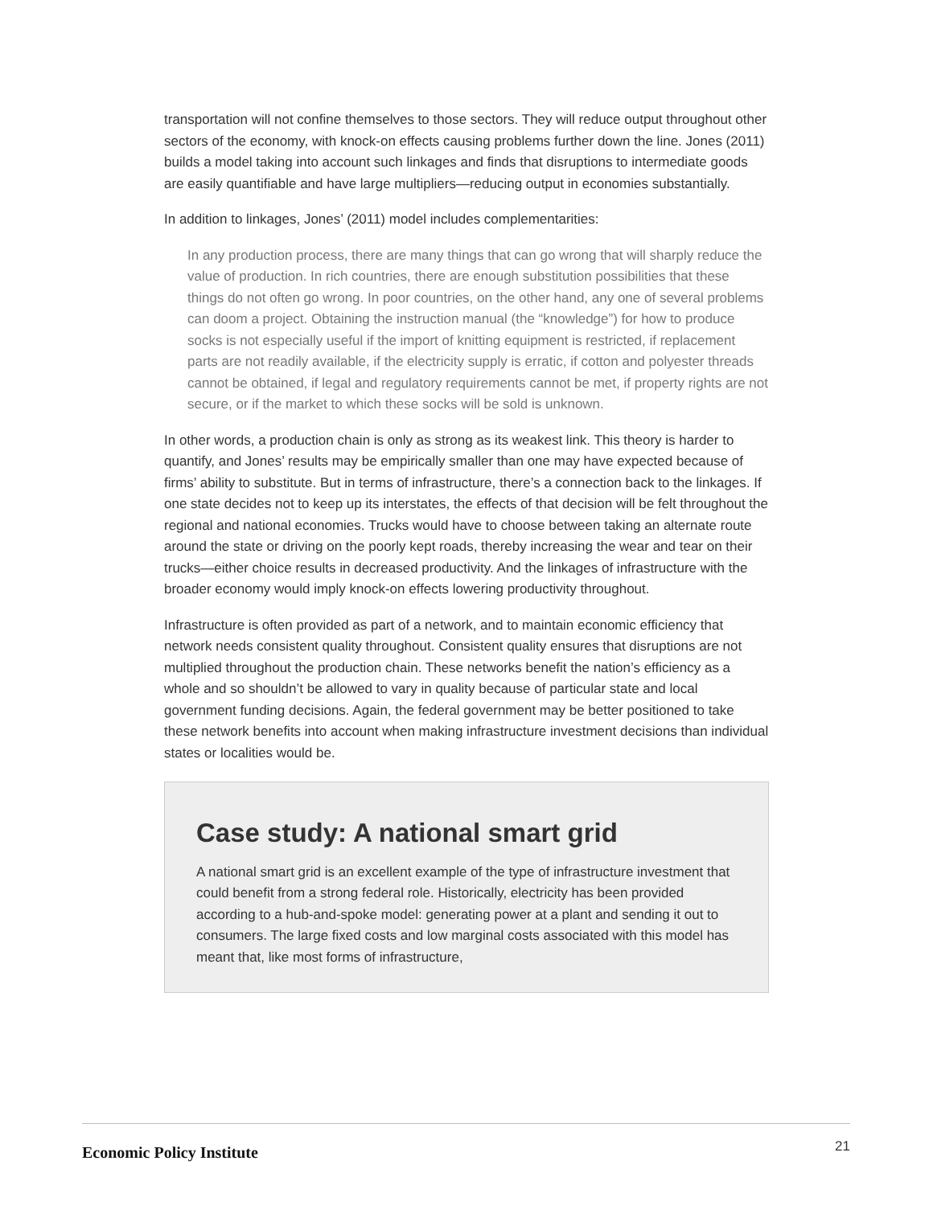transportation will not confine themselves to those sectors. They will reduce output throughout other sectors of the economy, with knock-on effects causing problems further down the line. Jones (2011) builds a model taking into account such linkages and finds that disruptions to intermediate goods are easily quantifiable and have large multipliers—reducing output in economies substantially.
In addition to linkages, Jones’ (2011) model includes complementarities:
In any production process, there are many things that can go wrong that will sharply reduce the value of production. In rich countries, there are enough substitution possibilities that these things do not often go wrong. In poor countries, on the other hand, any one of several problems can doom a project. Obtaining the instruction manual (the “knowledge”) for how to produce socks is not especially useful if the import of knitting equipment is restricted, if replacement parts are not readily available, if the electricity supply is erratic, if cotton and polyester threads cannot be obtained, if legal and regulatory requirements cannot be met, if property rights are not secure, or if the market to which these socks will be sold is unknown.
In other words, a production chain is only as strong as its weakest link. This theory is harder to quantify, and Jones’ results may be empirically smaller than one may have expected because of firms’ ability to substitute. But in terms of infrastructure, there’s a connection back to the linkages. If one state decides not to keep up its interstates, the effects of that decision will be felt throughout the regional and national economies. Trucks would have to choose between taking an alternate route around the state or driving on the poorly kept roads, thereby increasing the wear and tear on their trucks—either choice results in decreased productivity. And the linkages of infrastructure with the broader economy would imply knock-on effects lowering productivity throughout.
Infrastructure is often provided as part of a network, and to maintain economic efficiency that network needs consistent quality throughout. Consistent quality ensures that disruptions are not multiplied throughout the production chain. These networks benefit the nation’s efficiency as a whole and so shouldn’t be allowed to vary in quality because of particular state and local government funding decisions. Again, the federal government may be better positioned to take these network benefits into account when making infrastructure investment decisions than individual states or localities would be.
Case study: A national smart grid
A national smart grid is an excellent example of the type of infrastructure investment that could benefit from a strong federal role. Historically, electricity has been provided according to a hub-and-spoke model: generating power at a plant and sending it out to consumers. The large fixed costs and low marginal costs associated with this model has meant that, like most forms of infrastructure,
Economic Policy Institute
21